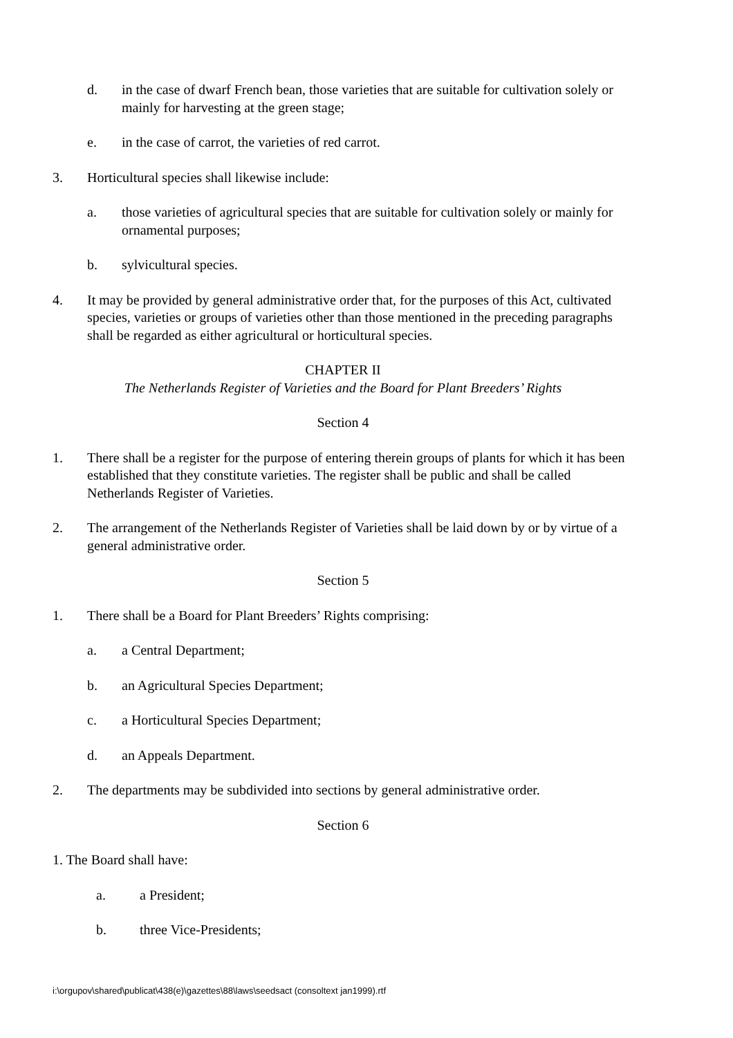d. in the case of dwarf French bean, those varieties that are suitable for cultivation solely or mainly for harvesting at the green stage;
e. in the case of carrot, the varieties of red carrot.
3. Horticultural species shall likewise include:
a. those varieties of agricultural species that are suitable for cultivation solely or mainly for ornamental purposes;
b. sylvicultural species.
4. It may be provided by general administrative order that, for the purposes of this Act, cultivated species, varieties or groups of varieties other than those mentioned in the preceding paragraphs shall be regarded as either agricultural or horticultural species.
CHAPTER II
The Netherlands Register of Varieties and the Board for Plant Breeders’ Rights
Section 4
1. There shall be a register for the purpose of entering therein groups of plants for which it has been established that they constitute varieties. The register shall be public and shall be called Netherlands Register of Varieties.
2. The arrangement of the Netherlands Register of Varieties shall be laid down by or by virtue of a general administrative order.
Section 5
1. There shall be a Board for Plant Breeders’ Rights comprising:
a. a Central Department;
b. an Agricultural Species Department;
c. a Horticultural Species Department;
d. an Appeals Department.
2. The departments may be subdivided into sections by general administrative order.
Section 6
1. The Board shall have:
a. a President;
b. three Vice-Presidents;
i:\orgupov\shared\publicat\438(e)\gazettes\88\laws\seedsact (consoltext jan1999).rtf